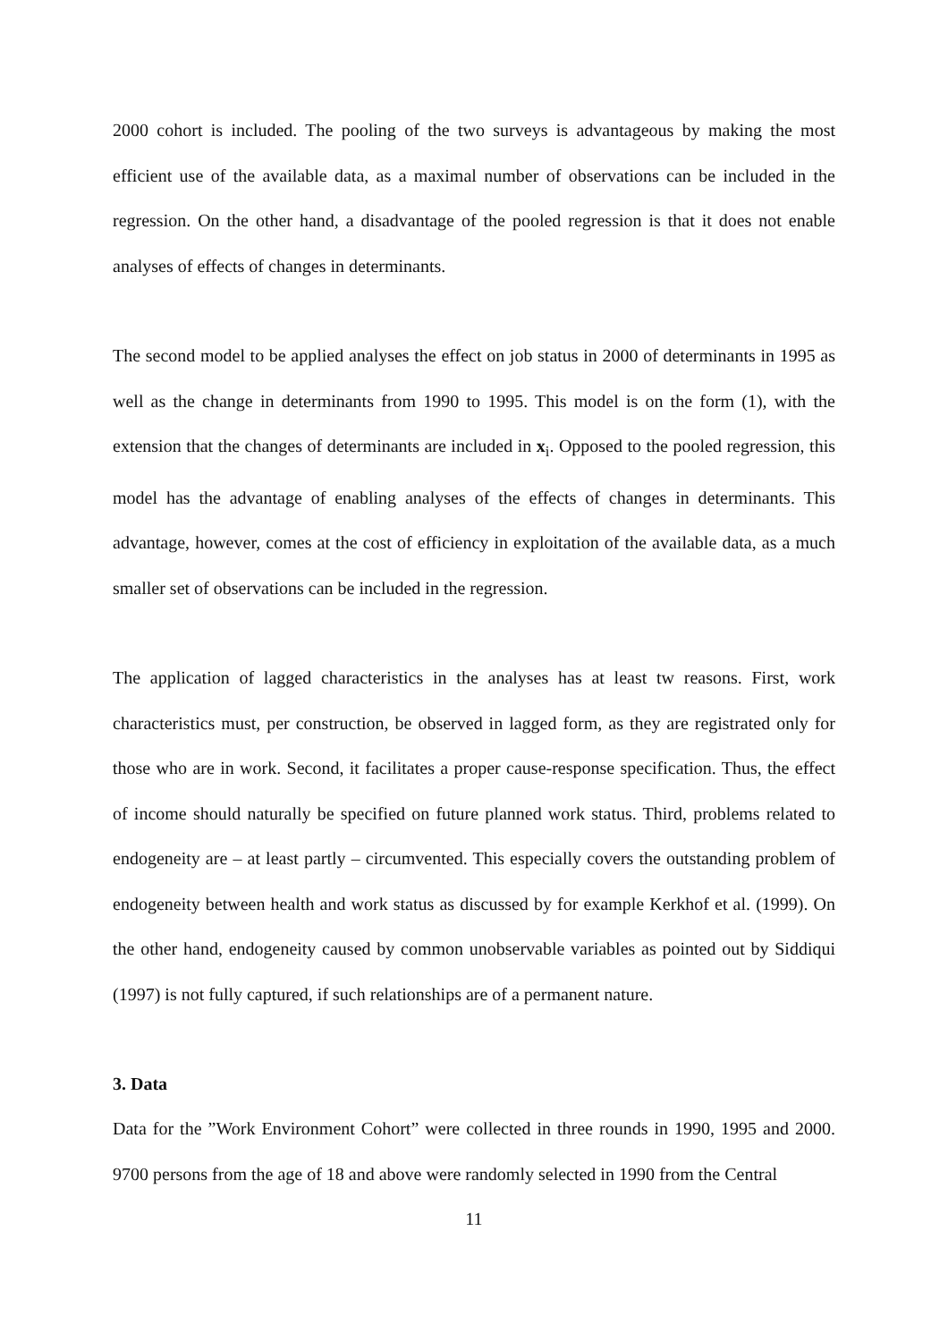2000 cohort is included. The pooling of the two surveys is advantageous by making the most efficient use of the available data, as a maximal number of observations can be included in the regression. On the other hand, a disadvantage of the pooled regression is that it does not enable analyses of effects of changes in determinants.
The second model to be applied analyses the effect on job status in 2000 of determinants in 1995 as well as the change in determinants from 1990 to 1995. This model is on the form (1), with the extension that the changes of determinants are included in x<sub>i</sub>. Opposed to the pooled regression, this model has the advantage of enabling analyses of the effects of changes in determinants. This advantage, however, comes at the cost of efficiency in exploitation of the available data, as a much smaller set of observations can be included in the regression.
The application of lagged characteristics in the analyses has at least tw reasons. First, work characteristics must, per construction, be observed in lagged form, as they are registrated only for those who are in work. Second, it facilitates a proper cause-response specification. Thus, the effect of income should naturally be specified on future planned work status. Third, problems related to endogeneity are – at least partly – circumvented. This especially covers the outstanding problem of endogeneity between health and work status as discussed by for example Kerkhof et al. (1999). On the other hand, endogeneity caused by common unobservable variables as pointed out by Siddiqui (1997) is not fully captured, if such relationships are of a permanent nature.
3. Data
Data for the ”Work Environment Cohort” were collected in three rounds in 1990, 1995 and 2000. 9700 persons from the age of 18 and above were randomly selected in 1990 from the Central
11